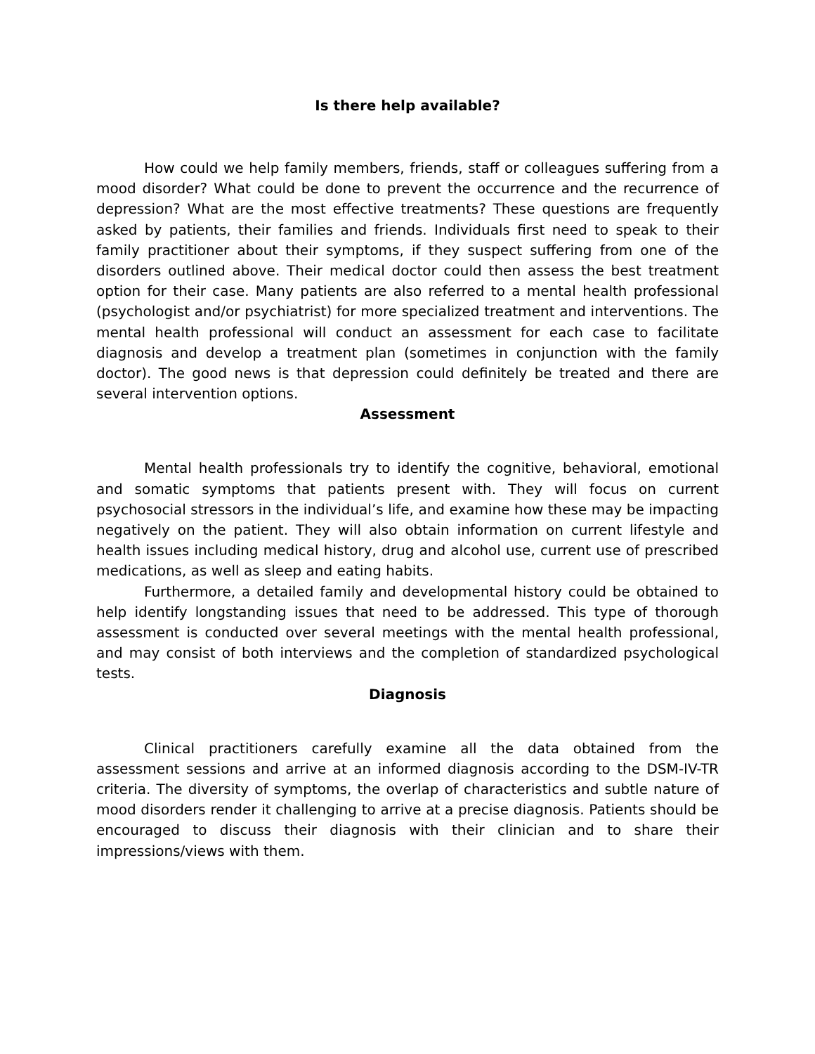Is there help available?
How could we help family members, friends, staff or colleagues suffering from a mood disorder? What could be done to prevent the occurrence and the recurrence of depression? What are the most effective treatments? These questions are frequently asked by patients, their families and friends. Individuals first need to speak to their family practitioner about their symptoms, if they suspect suffering from one of the disorders outlined above. Their medical doctor could then assess the best treatment option for their case. Many patients are also referred to a mental health professional (psychologist and/or psychiatrist) for more specialized treatment and interventions. The mental health professional will conduct an assessment for each case to facilitate diagnosis and develop a treatment plan (sometimes in conjunction with the family doctor). The good news is that depression could definitely be treated and there are several intervention options.
Assessment
Mental health professionals try to identify the cognitive, behavioral, emotional and somatic symptoms that patients present with. They will focus on current psychosocial stressors in the individual’s life, and examine how these may be impacting negatively on the patient. They will also obtain information on current lifestyle and health issues including medical history, drug and alcohol use, current use of prescribed medications, as well as sleep and eating habits.
Furthermore, a detailed family and developmental history could be obtained to help identify longstanding issues that need to be addressed. This type of thorough assessment is conducted over several meetings with the mental health professional, and may consist of both interviews and the completion of standardized psychological tests.
Diagnosis
Clinical practitioners carefully examine all the data obtained from the assessment sessions and arrive at an informed diagnosis according to the DSM-IV-TR criteria. The diversity of symptoms, the overlap of characteristics and subtle nature of mood disorders render it challenging to arrive at a precise diagnosis. Patients should be encouraged to discuss their diagnosis with their clinician and to share their impressions/views with them.